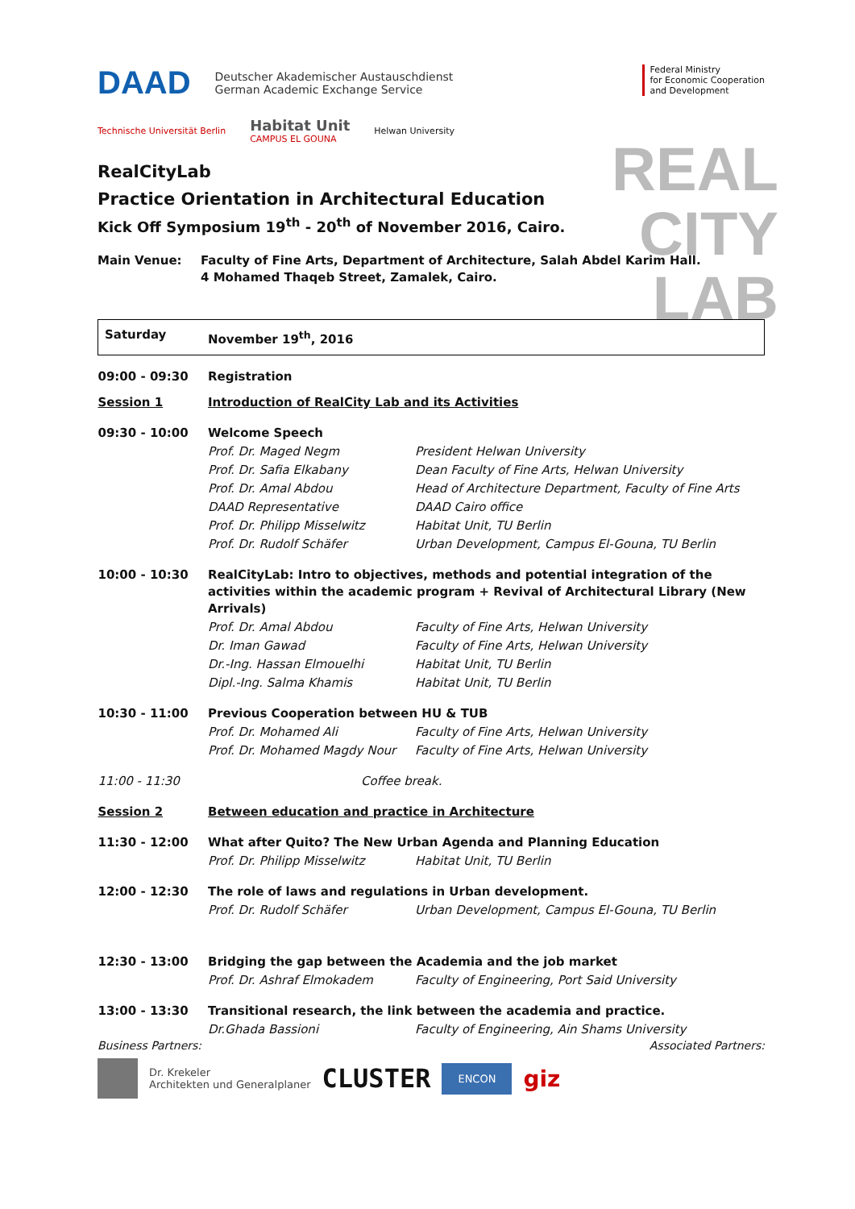DAAD Deutscher Akademischer Austauschdienst
German Academic Exchange Service
Federal Ministry
for Economic Cooperation
and Development
Technische Universität Berlin Habitat Unit
CAMPUS EL GOUNA Helwan University
REAL
CITY
LAB
RealCityLab
Practice Orientation in Architectural Education
Kick Off Symposium 19<sup>th</sup> - 20<sup>th</sup> of November 2016, Cairo.
| Main Venue: | Faculty of Fine Arts, Department of Architecture, Salah Abdel Karim Hall. 4 Mohamed Thaqeb Street, Zamalek, Cairo. |
| Saturday | November 19<sup>th</sup>, 2016 | |
| 09:00 - 09:30 | Registration | |
| Session 1 | Introduction of RealCity Lab and its Activities | |
| 09:30 - 10:00 | Welcome Speech | |
| | Prof. Dr. Maged Negm | President Helwan University |
| | Prof. Dr. Safia Elkabany | Dean Faculty of Fine Arts, Helwan University |
| | Prof. Dr. Amal Abdou | Head of Architecture Department, Faculty of Fine Arts |
| | DAAD Representative | DAAD Cairo office |
| | Prof. Dr. Philipp Misselwitz | Habitat Unit, TU Berlin |
| | Prof. Dr. Rudolf Schäfer | Urban Development, Campus El-Gouna, TU Berlin |
| 10:00 - 10:30 | RealCityLab: Intro to objectives, methods and potential integration of the activities within the academic program + Revival of Architectural Library (New Arrivals) | |
| | Prof. Dr. Amal Abdou | Faculty of Fine Arts, Helwan University |
| | Dr. Iman Gawad | Faculty of Fine Arts, Helwan University |
| | Dr.-Ing. Hassan Elmouelhi | Habitat Unit, TU Berlin |
| | Dipl.-Ing. Salma Khamis | Habitat Unit, TU Berlin |
| 10:30 - 11:00 | Previous Cooperation between HU & TUB | |
| | Prof. Dr. Mohamed Ali | Faculty of Fine Arts, Helwan University |
| | Prof. Dr. Mohamed Magdy Nour | Faculty of Fine Arts, Helwan University |
| 11:00 - 11:30 | Coffee break. | |
| Session 2 | Between education and practice in Architecture | |
| 11:30 - 12:00 | What after Quito? The New Urban Agenda and Planning Education | |
| | Prof. Dr. Philipp Misselwitz | Habitat Unit, TU Berlin |
| 12:00 - 12:30 | The role of laws and regulations in Urban development. | |
| | Prof. Dr. Rudolf Schäfer | Urban Development, Campus El-Gouna, TU Berlin |
| 12:30 - 13:00 | Bridging the gap between the Academia and the job market | |
| | Prof. Dr. Ashraf Elmokadem | Faculty of Engineering, Port Said University |
| 13:00 - 13:30 | Transitional research, the link between the academia and practice. | |
| | Dr.Ghada Bassioni | Faculty of Engineering, Ain Shams University |
Business Partners: Associated Partners:
Dr. Krekeler
Architekten und Generalplaner CLUSTER ENCON giz